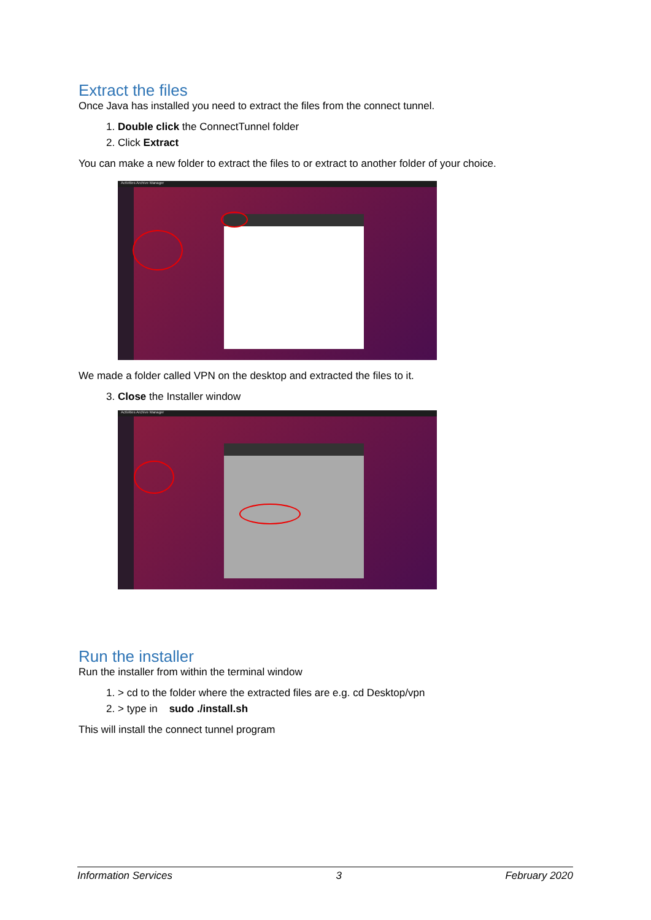Extract the files
Once Java has installed you need to extract the files from the connect tunnel.
1. Double click the ConnectTunnel folder
2. Click Extract
You can make a new folder to extract the files to or extract to another folder of your choice.
Activities Archive Manager
We made a folder called VPN on the desktop and extracted the files to it.
3. Close the Installer window
Activities Archive Manager
Run the installer
Run the installer from within the terminal window
1. > cd to the folder where the extracted files are e.g. cd Desktop/vpn
2. > type in sudo ./install.sh
This will install the connect tunnel program
Information Services 3 February 2020